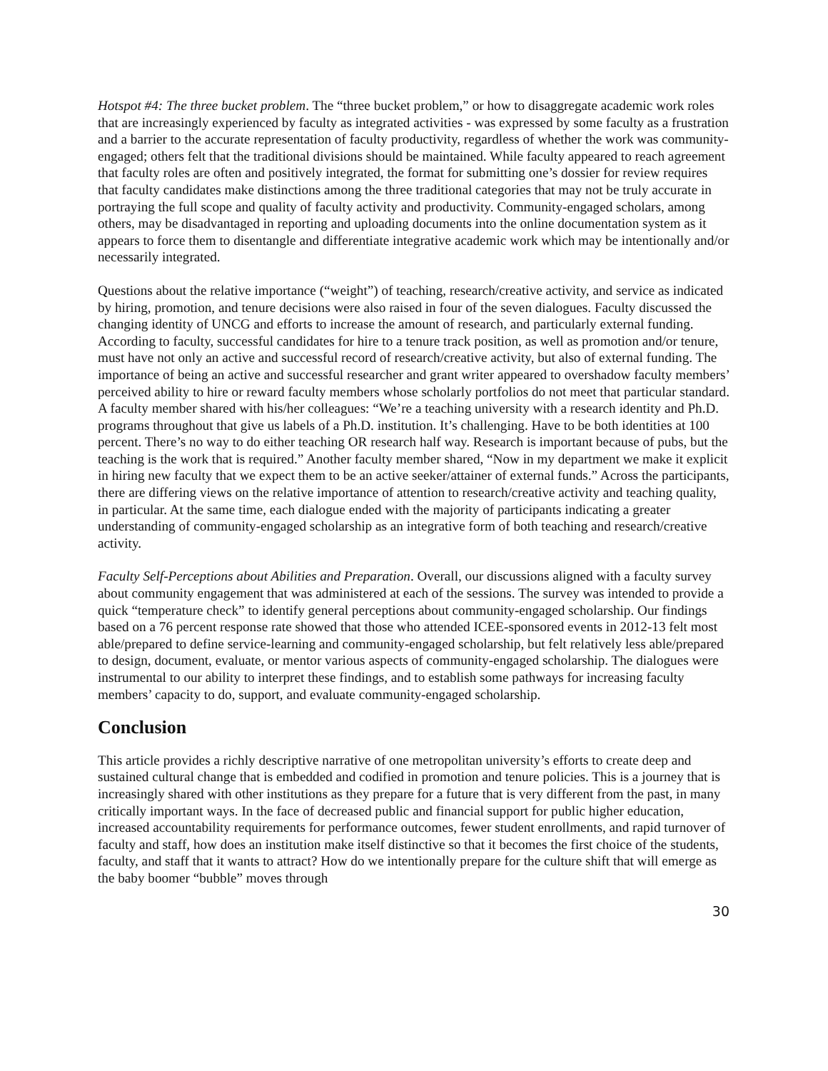Hotspot #4: The three bucket problem. The “three bucket problem,” or how to disaggregate academic work roles that are increasingly experienced by faculty as integrated activities - was expressed by some faculty as a frustration and a barrier to the accurate representation of faculty productivity, regardless of whether the work was community-engaged; others felt that the traditional divisions should be maintained. While faculty appeared to reach agreement that faculty roles are often and positively integrated, the format for submitting one’s dossier for review requires that faculty candidates make distinctions among the three traditional categories that may not be truly accurate in portraying the full scope and quality of faculty activity and productivity. Community-engaged scholars, among others, may be disadvantaged in reporting and uploading documents into the online documentation system as it appears to force them to disentangle and differentiate integrative academic work which may be intentionally and/or necessarily integrated.
Questions about the relative importance (“weight”) of teaching, research/creative activity, and service as indicated by hiring, promotion, and tenure decisions were also raised in four of the seven dialogues. Faculty discussed the changing identity of UNCG and efforts to increase the amount of research, and particularly external funding. According to faculty, successful candidates for hire to a tenure track position, as well as promotion and/or tenure, must have not only an active and successful record of research/creative activity, but also of external funding. The importance of being an active and successful researcher and grant writer appeared to overshadow faculty members’ perceived ability to hire or reward faculty members whose scholarly portfolios do not meet that particular standard. A faculty member shared with his/her colleagues: “We’re a teaching university with a research identity and Ph.D. programs throughout that give us labels of a Ph.D. institution. It’s challenging. Have to be both identities at 100 percent. There’s no way to do either teaching OR research half way. Research is important because of pubs, but the teaching is the work that is required.” Another faculty member shared, “Now in my department we make it explicit in hiring new faculty that we expect them to be an active seeker/attainer of external funds.” Across the participants, there are differing views on the relative importance of attention to research/creative activity and teaching quality, in particular. At the same time, each dialogue ended with the majority of participants indicating a greater understanding of community-engaged scholarship as an integrative form of both teaching and research/creative activity.
Faculty Self-Perceptions about Abilities and Preparation. Overall, our discussions aligned with a faculty survey about community engagement that was administered at each of the sessions. The survey was intended to provide a quick “temperature check” to identify general perceptions about community-engaged scholarship. Our findings based on a 76 percent response rate showed that those who attended ICEE-sponsored events in 2012-13 felt most able/prepared to define service-learning and community-engaged scholarship, but felt relatively less able/prepared to design, document, evaluate, or mentor various aspects of community-engaged scholarship. The dialogues were instrumental to our ability to interpret these findings, and to establish some pathways for increasing faculty members’ capacity to do, support, and evaluate community-engaged scholarship.
Conclusion
This article provides a richly descriptive narrative of one metropolitan university’s efforts to create deep and sustained cultural change that is embedded and codified in promotion and tenure policies. This is a journey that is increasingly shared with other institutions as they prepare for a future that is very different from the past, in many critically important ways. In the face of decreased public and financial support for public higher education, increased accountability requirements for performance outcomes, fewer student enrollments, and rapid turnover of faculty and staff, how does an institution make itself distinctive so that it becomes the first choice of the students, faculty, and staff that it wants to attract? How do we intentionally prepare for the culture shift that will emerge as the baby boomer “bubble” moves through
30